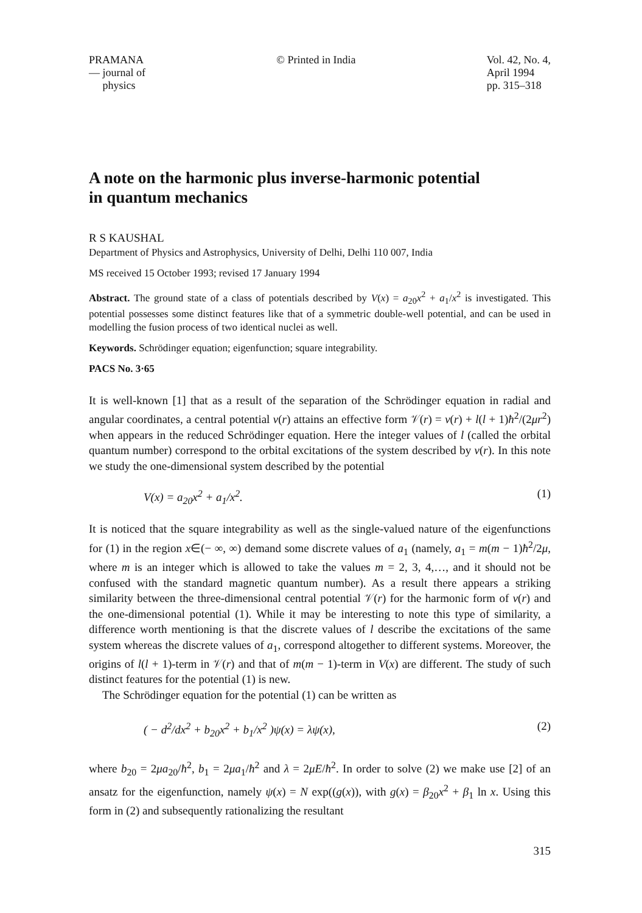PRAMANA
— journal of
physics
© Printed in India Vol. 42, No. 4,
April 1994
pp. 315–318
A note on the harmonic plus inverse-harmonic potential
in quantum mechanics
R S KAUSHAL
Department of Physics and Astrophysics, University of Delhi, Delhi 110 007, India
MS received 15 October 1993; revised 17 January 1994
Abstract. The ground state of a class of potentials described by V(x) = a<sub>20</sub>x<sup>2</sup> + a<sub>1</sub>/x<sup>2</sup> is investigated. This potential possesses some distinct features like that of a symmetric double-well potential, and can be used in modelling the fusion process of two identical nuclei as well.
Keywords. Schrödinger equation; eigenfunction; square integrability.
PACS No. 3·65
It is well-known [1] that as a result of the separation of the Schrödinger equation in radial and angular coordinates, a central potential v(r) attains an effective form 𝒱(r) = v(r) + l(l + 1)ħ<sup>2</sup>/(2μr<sup>2</sup>) when appears in the reduced Schrödinger equation. Here the integer values of l (called the orbital quantum number) correspond to the orbital excitations of the system described by v(r). In this note we study the one-dimensional system described by the potential
V(x) = a<sub>20</sub>x<sup>2</sup> + a<sub>1</sub>/x<sup>2</sup>. (1)
It is noticed that the square integrability as well as the single-valued nature of the eigenfunctions for (1) in the region x∈(− ∞, ∞) demand some discrete values of a<sub>1</sub> (namely, a<sub>1</sub> = m(m − 1)ħ<sup>2</sup>/2μ, where m is an integer which is allowed to take the values m = 2, 3, 4,…, and it should not be confused with the standard magnetic quantum number). As a result there appears a striking similarity between the three-dimensional central potential 𝒱(r) for the harmonic form of v(r) and the one-dimensional potential (1). While it may be interesting to note this type of similarity, a difference worth mentioning is that the discrete values of l describe the excitations of the same system whereas the discrete values of a<sub>1</sub>, correspond altogether to different systems. Moreover, the origins of l(l + 1)-term in 𝒱(r) and that of m(m − 1)-term in V(x) are different. The study of such distinct features for the potential (1) is new.
The Schrödinger equation for the potential (1) can be written as
( − d<sup>2</sup>/dx<sup>2</sup> + b<sub>20</sub>x<sup>2</sup> + b<sub>1</sub>/x<sup>2</sup> )ψ(x) = λψ(x), (2)
where b<sub>20</sub> = 2μa<sub>20</sub>/ħ<sup>2</sup>, b<sub>1</sub> = 2μa<sub>1</sub>/ħ<sup>2</sup> and λ = 2μE/ħ<sup>2</sup>. In order to solve (2) we make use [2] of an ansatz for the eigenfunction, namely ψ(x) = N exp((g(x)), with g(x) = β<sub>20</sub>x<sup>2</sup> + β<sub>1</sub> ln x. Using this form in (2) and subsequently rationalizing the resultant
315